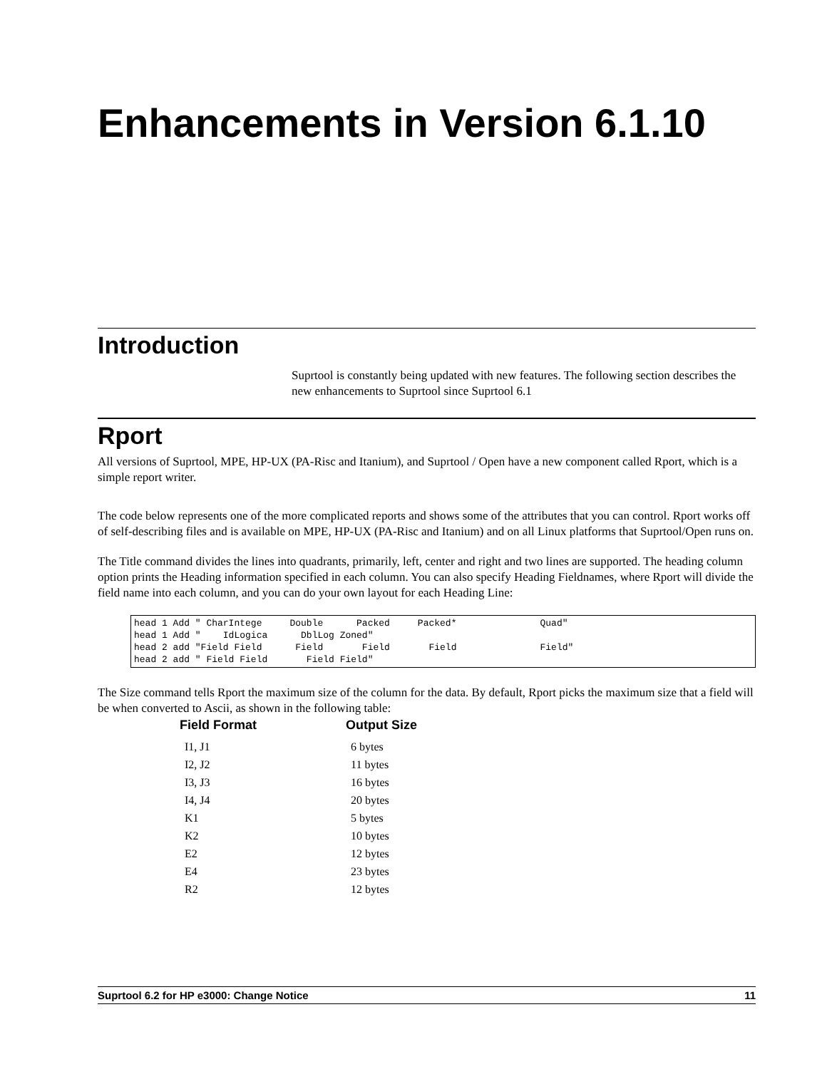Enhancements in Version 6.1.10
Introduction
Suprtool is constantly being updated with new features. The following section describes the new enhancements to Suprtool since Suprtool 6.1
Rport
All versions of Suprtool, MPE, HP-UX (PA-Risc and Itanium), and Suprtool / Open have a new component called Rport, which is a simple report writer.
The code below represents one of the more complicated reports and shows some of the attributes that you can control. Rport works off of self-describing files and is available on MPE, HP-UX (PA-Risc and Itanium) and on all Linux platforms that Suprtool/Open runs on.
The Title command divides the lines into quadrants, primarily, left, center and right and two lines are supported. The heading column option prints the Heading information specified in each column. You can also specify Heading Fieldnames, where Rport will divide the field name into each column, and you can do your own layout for each Heading Line:
head 1 Add " CharIntege     Double      Packed     Packed*               Quad"
head 1 Add "    IdLogica      DblLog Zoned"
head 2 add "Field Field      Field       Field       Field               Field"
head 2 add " Field Field       Field Field"
The Size command tells Rport the maximum size of the column for the data. By default, Rport picks the maximum size that a field will be when converted to Ascii, as shown in the following table:
| Field Format | Output Size |
| --- | --- |
| I1, J1 | 6 bytes |
| I2, J2 | 11 bytes |
| I3, J3 | 16 bytes |
| I4, J4 | 20 bytes |
| K1 | 5 bytes |
| K2 | 10 bytes |
| E2 | 12 bytes |
| E4 | 23 bytes |
| R2 | 12 bytes |
Suprtool 6.2 for HP e3000: Change Notice 11